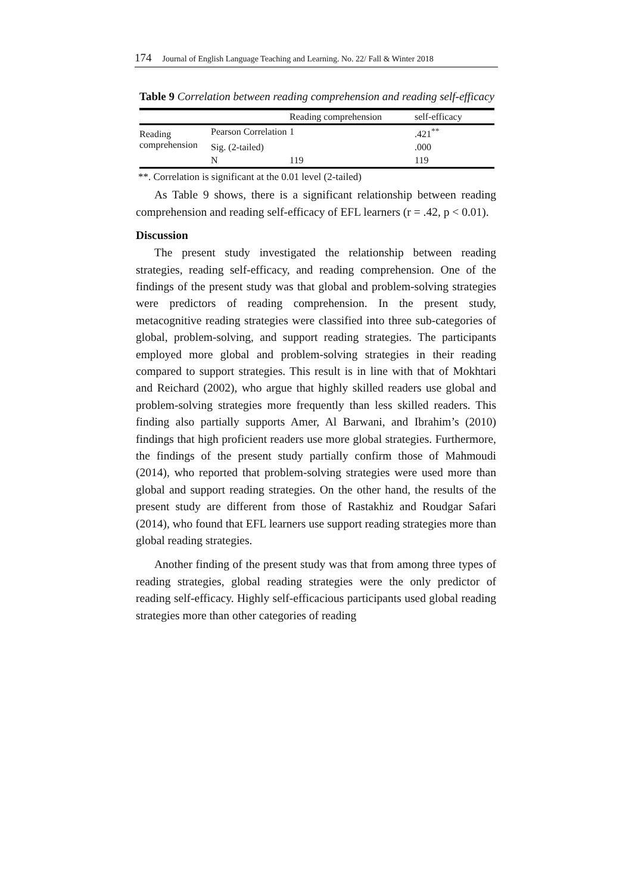174 Journal of English Language Teaching and Learning. No. 22/ Fall & Winter 2018
Table 9 Correlation between reading comprehension and reading self-efficacy
| | | Reading comprehension | self-efficacy |
| --- | --- | --- | --- |
| Reading comprehension | Pearson Correlation | 1 | .421<sup>**</sup> |
| | Sig. (2-tailed) | | .000 |
| | N | 119 | 119 |
**. Correlation is significant at the 0.01 level (2-tailed)
As Table 9 shows, there is a significant relationship between reading comprehension and reading self-efficacy of EFL learners (r = .42, p < 0.01).
Discussion
The present study investigated the relationship between reading strategies, reading self-efficacy, and reading comprehension. One of the findings of the present study was that global and problem-solving strategies were predictors of reading comprehension. In the present study, metacognitive reading strategies were classified into three sub-categories of global, problem-solving, and support reading strategies. The participants employed more global and problem-solving strategies in their reading compared to support strategies. This result is in line with that of Mokhtari and Reichard (2002), who argue that highly skilled readers use global and problem-solving strategies more frequently than less skilled readers. This finding also partially supports Amer, Al Barwani, and Ibrahim’s (2010) findings that high proficient readers use more global strategies. Furthermore, the findings of the present study partially confirm those of Mahmoudi (2014), who reported that problem-solving strategies were used more than global and support reading strategies. On the other hand, the results of the present study are different from those of Rastakhiz and Roudgar Safari (2014), who found that EFL learners use support reading strategies more than global reading strategies.
Another finding of the present study was that from among three types of reading strategies, global reading strategies were the only predictor of reading self-efficacy. Highly self-efficacious participants used global reading strategies more than other categories of reading